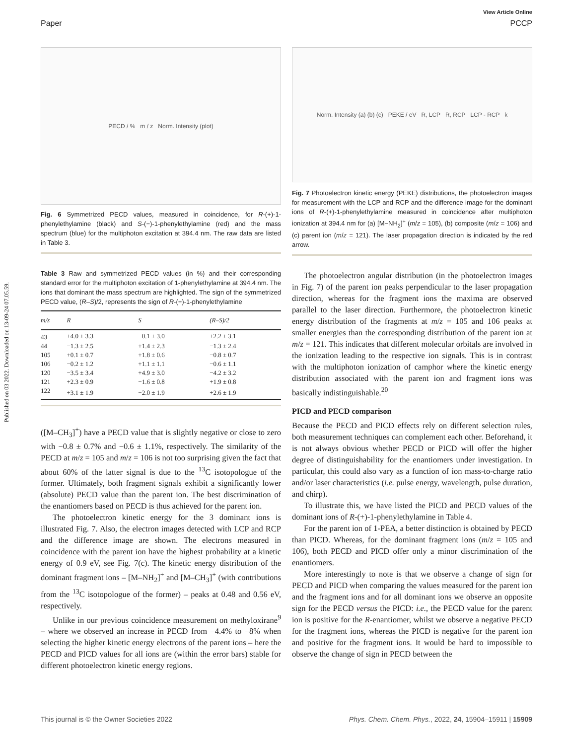Published on 03 2022. Downloaded on 13-09-24 07.05.59.
View Article Online
Paper PCCP
PECD / % m / z Norm. Intensity (plot)
Fig. 6 Symmetrized PECD values, measured in coincidence, for R-(+)-1-phenylethylamine (black) and S-(−)-1-phenylethylamine (red) and the mass spectrum (blue) for the multiphoton excitation at 394.4 nm. The raw data are listed in Table 3.
Table 3 Raw and symmetrized PECD values (in %) and their corresponding standard error for the multiphoton excitation of 1-phenylethylamine at 394.4 nm. The ions that dominant the mass spectrum are highlighted. The sign of the symmetrized PECD value, (R–S)/2, represents the sign of R-(+)-1-phenylethylamine
| m/z | R | S | (R–S)/2 |
| --- | --- | --- | --- |
| 43 | +4.0 ± 3.3 | −0.1 ± 3.0 | +2.2 ± 3.1 |
| 44 | −1.3 ± 2.5 | +1.4 ± 2.3 | −1.3 ± 2.4 |
| 105 | +0.1 ± 0.7 | +1.8 ± 0.6 | −0.8 ± 0.7 |
| 106 | −0.2 ± 1.2 | +1.1 ± 1.1 | −0.6 ± 1.1 |
| 120 | −3.5 ± 3.4 | +4.9 ± 3.0 | −4.2 ± 3.2 |
| 121 | +2.3 ± 0.9 | −1.6 ± 0.8 | +1.9 ± 0.8 |
| 122 | +3.1 ± 1.9 | −2.0 ± 1.9 | +2.6 ± 1.9 |
([M–CH<sub>3</sub>]<sup>+</sup>) have a PECD value that is slightly negative or close to zero with −0.8 ± 0.7% and −0.6 ± 1.1%, respectively. The similarity of the PECD at m/z = 105 and m/z = 106 is not too surprising given the fact that about 60% of the latter signal is due to the <sup>13</sup>C isotopologue of the former. Ultimately, both fragment signals exhibit a significantly lower (absolute) PECD value than the parent ion. The best discrimination of the enantiomers based on PECD is thus achieved for the parent ion.
The photoelectron kinetic energy for the 3 dominant ions is illustrated Fig. 7. Also, the electron images detected with LCP and RCP and the difference image are shown. The electrons measured in coincidence with the parent ion have the highest probability at a kinetic energy of 0.9 eV, see Fig. 7(c). The kinetic energy distribution of the dominant fragment ions – [M–NH<sub>2</sub>]<sup>+</sup> and [M–CH<sub>3</sub>]<sup>+</sup> (with contributions from the <sup>13</sup>C isotopologue of the former) – peaks at 0.48 and 0.56 eV, respectively.
Unlike in our previous coincidence measurement on methyloxirane<sup>9</sup> – where we observed an increase in PECD from −4.4% to −8% when selecting the higher kinetic energy electrons of the parent ions – here the PECD and PICD values for all ions are (within the error bars) stable for different photoelectron kinetic energy regions.
Norm. Intensity (a) (b) (c) PEKE / eV R, LCP R, RCP LCP - RCP k
Fig. 7 Photoelectron kinetic energy (PEKE) distributions, the photoelectron images for measurement with the LCP and RCP and the difference image for the dominant ions of R-(+)-1-phenylethylamine measured in coincidence after multiphoton ionization at 394.4 nm for (a) [M−NH<sub>2</sub>]<sup>+</sup> (m/z = 105), (b) composite (m/z = 106) and (c) parent ion (m/z = 121). The laser propagation direction is indicated by the red arrow.
The photoelectron angular distribution (in the photoelectron images in Fig. 7) of the parent ion peaks perpendicular to the laser propagation direction, whereas for the fragment ions the maxima are observed parallel to the laser direction. Furthermore, the photoelectron kinetic energy distribution of the fragments at m/z = 105 and 106 peaks at smaller energies than the corresponding distribution of the parent ion at m/z = 121. This indicates that different molecular orbitals are involved in the ionization leading to the respective ion signals. This is in contrast with the multiphoton ionization of camphor where the kinetic energy distribution associated with the parent ion and fragment ions was basically indistinguishable.<sup>20</sup>
PICD and PECD comparison
Because the PECD and PICD effects rely on different selection rules, both measurement techniques can complement each other. Beforehand, it is not always obvious whether PECD or PICD will offer the higher degree of distinguishability for the enantiomers under investigation. In particular, this could also vary as a function of ion mass-to-charge ratio and/or laser characteristics (i.e. pulse energy, wavelength, pulse duration, and chirp).
To illustrate this, we have listed the PICD and PECD values of the dominant ions of R-(+)-1-phenylethylamine in Table 4.
For the parent ion of 1-PEA, a better distinction is obtained by PECD than PICD. Whereas, for the dominant fragment ions (m/z = 105 and 106), both PECD and PICD offer only a minor discrimination of the enantiomers.
More interestingly to note is that we observe a change of sign for PECD and PICD when comparing the values measured for the parent ion and the fragment ions and for all dominant ions we observe an opposite sign for the PECD versus the PICD: i.e., the PECD value for the parent ion is positive for the R-enantiomer, whilst we observe a negative PECD for the fragment ions, whereas the PICD is negative for the parent ion and positive for the fragment ions. It would be hard to impossible to observe the change of sign in PECD between the
This journal is © the Owner Societies 2022 Phys. Chem. Chem. Phys., 2022, 24, 15904–15911 | 15909